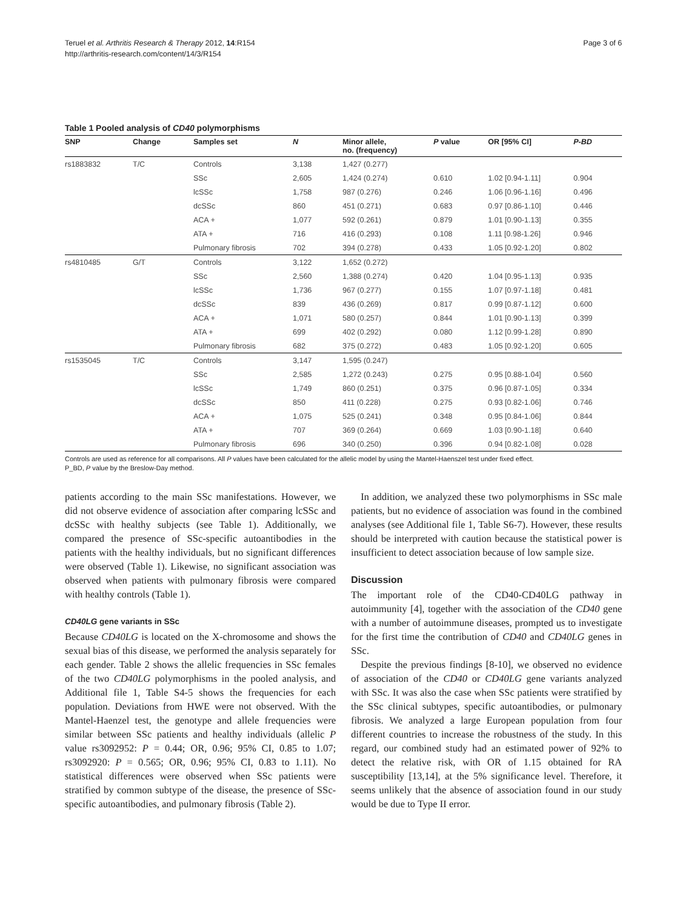Teruel et al. Arthritis Research & Therapy 2012, 14:R154
http://arthritis-research.com/content/14/3/R154
Page 3 of 6
Table 1 Pooled analysis of CD40 polymorphisms
| SNP | Change | Samples set | N | Minor allele, no. (frequency) | P value | OR [95% CI] | P-BD |
| --- | --- | --- | --- | --- | --- | --- | --- |
| rs1883832 | T/C | Controls | 3,138 | 1,427 (0.277) | | | |
| | | SSc | 2,605 | 1,424 (0.274) | 0.610 | 1.02 [0.94-1.11] | 0.904 |
| | | lcSSc | 1,758 | 987 (0.276) | 0.246 | 1.06 [0.96-1.16] | 0.496 |
| | | dcSSc | 860 | 451 (0.271) | 0.683 | 0.97 [0.86-1.10] | 0.446 |
| | | ACA + | 1,077 | 592 (0.261) | 0.879 | 1.01 [0.90-1.13] | 0.355 |
| | | ATA + | 716 | 416 (0.293) | 0.108 | 1.11 [0.98-1.26] | 0.946 |
| | | Pulmonary fibrosis | 702 | 394 (0.278) | 0.433 | 1.05 [0.92-1.20] | 0.802 |
| rs4810485 | G/T | Controls | 3,122 | 1,652 (0.272) | | | |
| | | SSc | 2,560 | 1,388 (0.274) | 0.420 | 1.04 [0.95-1.13] | 0.935 |
| | | lcSSc | 1,736 | 967 (0.277) | 0.155 | 1.07 [0.97-1.18] | 0.481 |
| | | dcSSc | 839 | 436 (0.269) | 0.817 | 0.99 [0.87-1.12] | 0.600 |
| | | ACA + | 1,071 | 580 (0.257) | 0.844 | 1.01 [0.90-1.13] | 0.399 |
| | | ATA + | 699 | 402 (0.292) | 0.080 | 1.12 [0.99-1.28] | 0.890 |
| | | Pulmonary fibrosis | 682 | 375 (0.272) | 0.483 | 1.05 [0.92-1.20] | 0.605 |
| rs1535045 | T/C | Controls | 3,147 | 1,595 (0.247) | | | |
| | | SSc | 2,585 | 1,272 (0.243) | 0.275 | 0.95 [0.88-1.04] | 0.560 |
| | | lcSSc | 1,749 | 860 (0.251) | 0.375 | 0.96 [0.87-1.05] | 0.334 |
| | | dcSSc | 850 | 411 (0.228) | 0.275 | 0.93 [0.82-1.06] | 0.746 |
| | | ACA + | 1,075 | 525 (0.241) | 0.348 | 0.95 [0.84-1.06] | 0.844 |
| | | ATA + | 707 | 369 (0.264) | 0.669 | 1.03 [0.90-1.18] | 0.640 |
| | | Pulmonary fibrosis | 696 | 340 (0.250) | 0.396 | 0.94 [0.82-1.08] | 0.028 |
Controls are used as reference for all comparisons. All P values have been calculated for the allelic model by using the Mantel-Haenszel test under fixed effect.
P_BD, P value by the Breslow-Day method.
patients according to the main SSc manifestations. However, we did not observe evidence of association after comparing lcSSc and dcSSc with healthy subjects (see Table 1). Additionally, we compared the presence of SSc-specific autoantibodies in the patients with the healthy individuals, but no significant differences were observed (Table 1). Likewise, no significant association was observed when patients with pulmonary fibrosis were compared with healthy controls (Table 1).
CD40LG gene variants in SSc
Because CD40LG is located on the X-chromosome and shows the sexual bias of this disease, we performed the analysis separately for each gender. Table 2 shows the allelic frequencies in SSc females of the two CD40LG polymorphisms in the pooled analysis, and Additional file 1, Table S4-5 shows the frequencies for each population. Deviations from HWE were not observed. With the Mantel-Haenzel test, the genotype and allele frequencies were similar between SSc patients and healthy individuals (allelic P value rs3092952: P = 0.44; OR, 0.96; 95% CI, 0.85 to 1.07; rs3092920: P = 0.565; OR, 0.96; 95% CI, 0.83 to 1.11). No statistical differences were observed when SSc patients were stratified by common subtype of the disease, the presence of SSc-specific autoantibodies, and pulmonary fibrosis (Table 2).
In addition, we analyzed these two polymorphisms in SSc male patients, but no evidence of association was found in the combined analyses (see Additional file 1, Table S6-7). However, these results should be interpreted with caution because the statistical power is insufficient to detect association because of low sample size.
Discussion
The important role of the CD40-CD40LG pathway in autoimmunity [4], together with the association of the CD40 gene with a number of autoimmune diseases, prompted us to investigate for the first time the contribution of CD40 and CD40LG genes in SSc.
Despite the previous findings [8-10], we observed no evidence of association of the CD40 or CD40LG gene variants analyzed with SSc. It was also the case when SSc patients were stratified by the SSc clinical subtypes, specific autoantibodies, or pulmonary fibrosis. We analyzed a large European population from four different countries to increase the robustness of the study. In this regard, our combined study had an estimated power of 92% to detect the relative risk, with OR of 1.15 obtained for RA susceptibility [13,14], at the 5% significance level. Therefore, it seems unlikely that the absence of association found in our study would be due to Type II error.